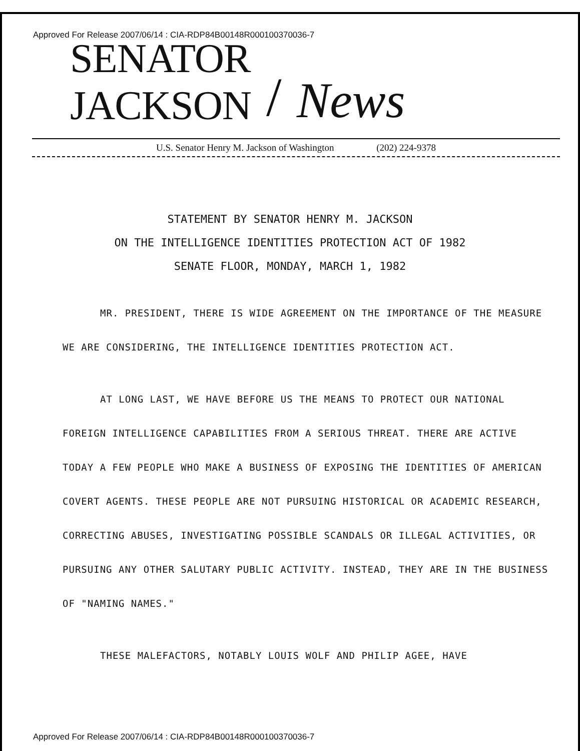Approved For Release 2007/06/14 : CIA-RDP84B00148R000100370036-7
SENATOR
JACKSON / News
U.S. Senator Henry M. Jackson of Washington (202) 224-9378
STATEMENT BY SENATOR HENRY M. JACKSON
ON THE INTELLIGENCE IDENTITIES PROTECTION ACT OF 1982
SENATE FLOOR, MONDAY, MARCH 1, 1982
MR. PRESIDENT, THERE IS WIDE AGREEMENT ON THE IMPORTANCE OF THE MEASURE WE ARE CONSIDERING, THE INTELLIGENCE IDENTITIES PROTECTION ACT.
AT LONG LAST, WE HAVE BEFORE US THE MEANS TO PROTECT OUR NATIONAL FOREIGN INTELLIGENCE CAPABILITIES FROM A SERIOUS THREAT. THERE ARE ACTIVE TODAY A FEW PEOPLE WHO MAKE A BUSINESS OF EXPOSING THE IDENTITIES OF AMERICAN COVERT AGENTS. THESE PEOPLE ARE NOT PURSUING HISTORICAL OR ACADEMIC RESEARCH, CORRECTING ABUSES, INVESTIGATING POSSIBLE SCANDALS OR ILLEGAL ACTIVITIES, OR PURSUING ANY OTHER SALUTARY PUBLIC ACTIVITY. INSTEAD, THEY ARE IN THE BUSINESS OF "NAMING NAMES."
THESE MALEFACTORS, NOTABLY LOUIS WOLF AND PHILIP AGEE, HAVE
Approved For Release 2007/06/14 : CIA-RDP84B00148R000100370036-7